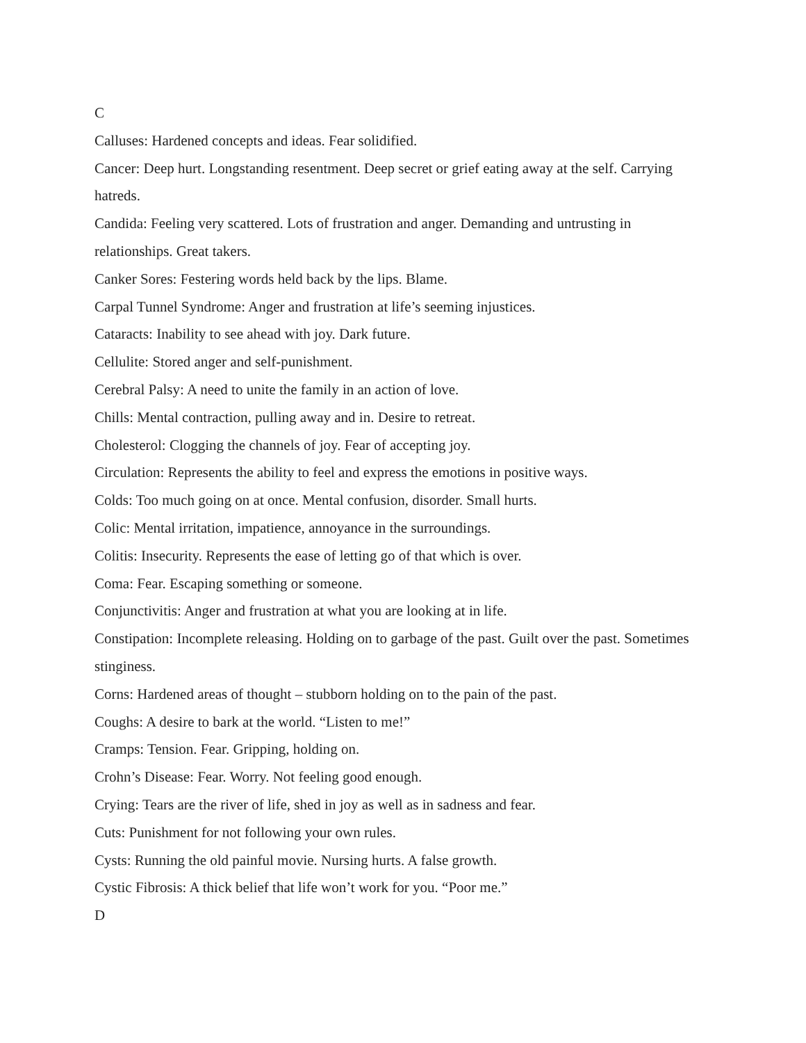C
Calluses: Hardened concepts and ideas. Fear solidified.
Cancer: Deep hurt. Longstanding resentment. Deep secret or grief eating away at the self. Carrying hatreds.
Candida: Feeling very scattered. Lots of frustration and anger. Demanding and untrusting in relationships. Great takers.
Canker Sores: Festering words held back by the lips. Blame.
Carpal Tunnel Syndrome: Anger and frustration at life’s seeming injustices.
Cataracts: Inability to see ahead with joy. Dark future.
Cellulite: Stored anger and self-punishment.
Cerebral Palsy: A need to unite the family in an action of love.
Chills: Mental contraction, pulling away and in. Desire to retreat.
Cholesterol: Clogging the channels of joy. Fear of accepting joy.
Circulation: Represents the ability to feel and express the emotions in positive ways.
Colds: Too much going on at once. Mental confusion, disorder. Small hurts.
Colic: Mental irritation, impatience, annoyance in the surroundings.
Colitis: Insecurity. Represents the ease of letting go of that which is over.
Coma: Fear. Escaping something or someone.
Conjunctivitis: Anger and frustration at what you are looking at in life.
Constipation: Incomplete releasing. Holding on to garbage of the past. Guilt over the past. Sometimes stinginess.
Corns: Hardened areas of thought – stubborn holding on to the pain of the past.
Coughs: A desire to bark at the world. “Listen to me!”
Cramps: Tension. Fear. Gripping, holding on.
Crohn’s Disease: Fear. Worry. Not feeling good enough.
Crying: Tears are the river of life, shed in joy as well as in sadness and fear.
Cuts: Punishment for not following your own rules.
Cysts: Running the old painful movie. Nursing hurts. A false growth.
Cystic Fibrosis: A thick belief that life won’t work for you. “Poor me.”
D